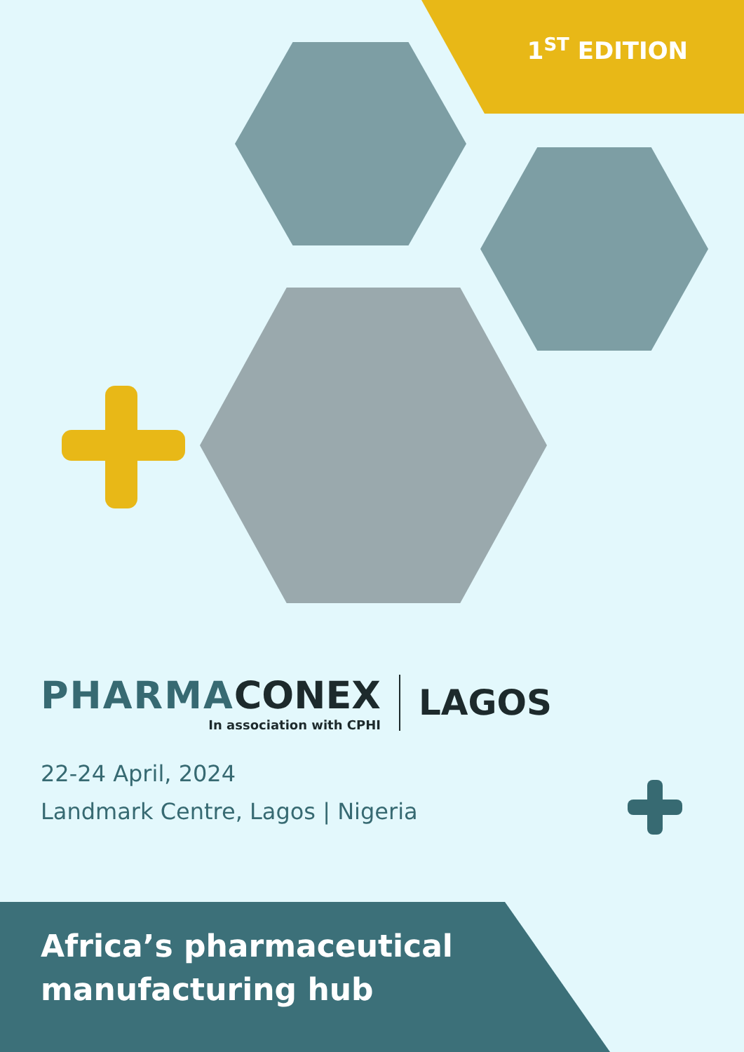1<sup>ST</sup> EDITION
PHARMA CONEX
In association with CPHI
LAGOS
22-24 April, 2024
Landmark Centre, Lagos | Nigeria
Africa’s pharmaceutical
manufacturing hub